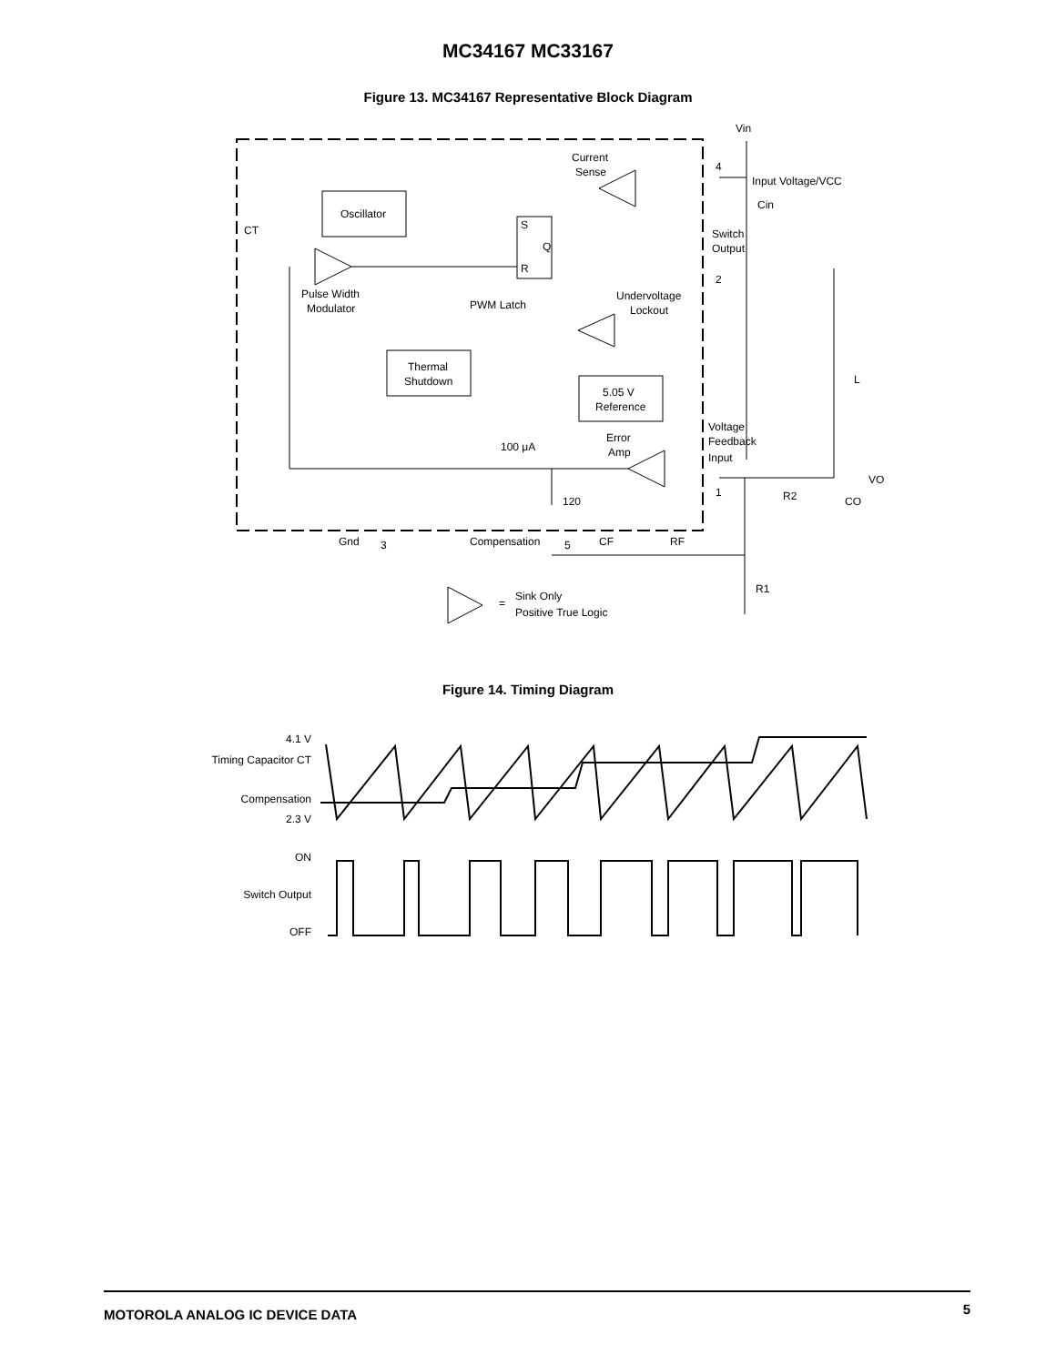MC34167 MC33167
Figure 13. MC34167 Representative Block Diagram
Vin
Current
Sense
Oscillator
S
Q
R
CT
Pulse Width
Modulator
PWM Latch
Undervoltage
Lockout
Thermal
Shutdown
5.05 V
Reference
4
Input Voltage/VCC
Cin
Switch
Output
2
L
Voltage
Feedback
Input
Error
Amp
100 μA
VO
1
R2
CO
120
Gnd
3
Compensation
5
CF
RF
R1
=
Sink Only
Positive True Logic
Figure 14. Timing Diagram
4.1 V
Timing Capacitor CT
Compensation
2.3 V
ON
Switch Output
OFF
MOTOROLA ANALOG IC DEVICE DATA 5